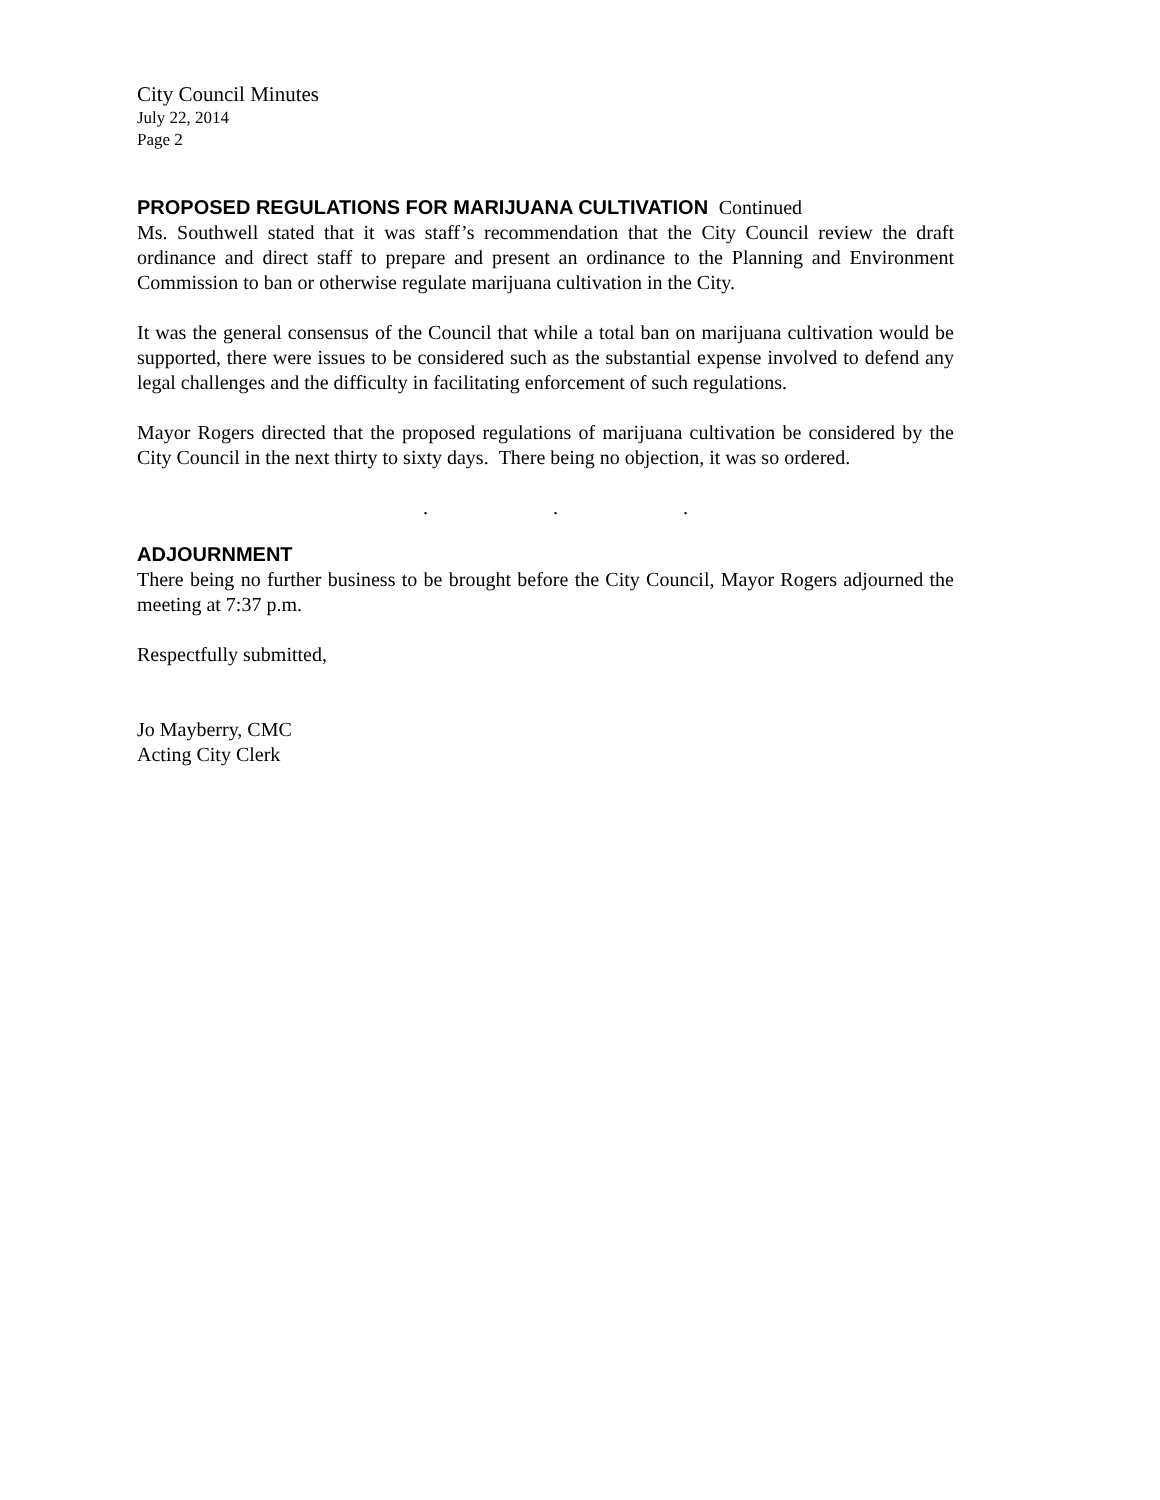City Council Minutes
July 22, 2014
Page 2
PROPOSED REGULATIONS FOR MARIJUANA CULTIVATION Continued
Ms. Southwell stated that it was staff’s recommendation that the City Council review the draft ordinance and direct staff to prepare and present an ordinance to the Planning and Environment Commission to ban or otherwise regulate marijuana cultivation in the City.
It was the general consensus of the Council that while a total ban on marijuana cultivation would be supported, there were issues to be considered such as the substantial expense involved to defend any legal challenges and the difficulty in facilitating enforcement of such regulations.
Mayor Rogers directed that the proposed regulations of marijuana cultivation be considered by the City Council in the next thirty to sixty days. There being no objection, it was so ordered.
. . .
ADJOURNMENT
There being no further business to be brought before the City Council, Mayor Rogers adjourned the meeting at 7:37 p.m.
Respectfully submitted,
Jo Mayberry, CMC
Acting City Clerk